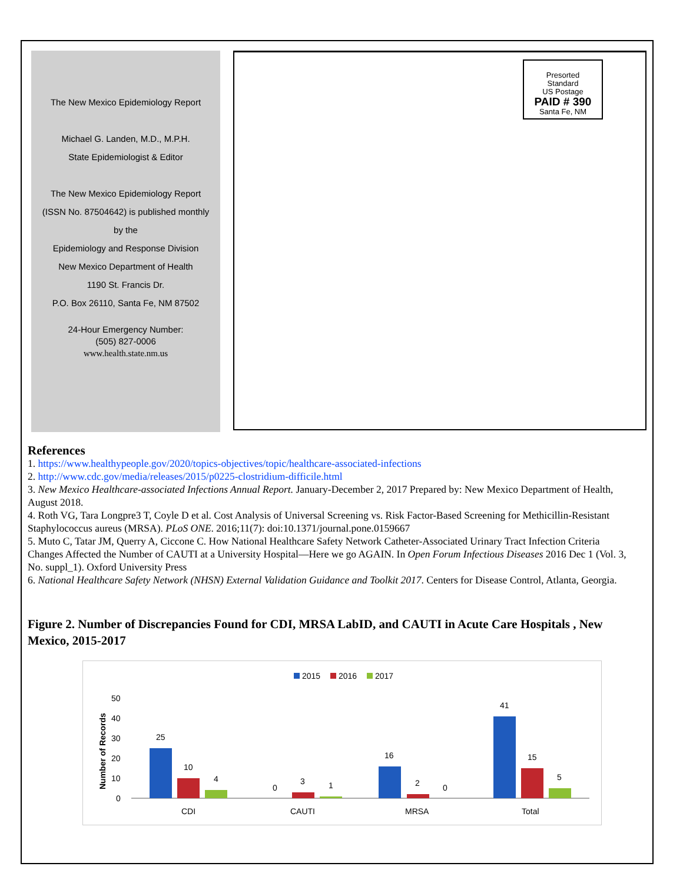The New Mexico Epidemiology Report
Michael G. Landen, M.D., M.P.H.
State Epidemiologist & Editor
The New Mexico Epidemiology Report
(ISSN No. 87504642) is published monthly
by the
Epidemiology and Response Division
New Mexico Department of Health
1190 St. Francis Dr.
P.O. Box 26110, Santa Fe, NM 87502
24-Hour Emergency Number:
(505) 827-0006
www.health.state.nm.us
Presorted
Standard
US Postage
PAID # 390
Santa Fe, NM
References
1. https://www.healthypeople.gov/2020/topics-objectives/topic/healthcare-associated-infections
2. http://www.cdc.gov/media/releases/2015/p0225-clostridium-difficile.html
3. New Mexico Healthcare-associated Infections Annual Report. January-December 2, 2017 Prepared by: New Mexico Department of Health, August 2018.
4. Roth VG, Tara Longpre3 T, Coyle D et al. Cost Analysis of Universal Screening vs. Risk Factor-Based Screening for Methicillin-Resistant Staphylococcus aureus (MRSA). PLoS ONE. 2016;11(7): doi:10.1371/journal.pone.0159667
5. Muto C, Tatar JM, Querry A, Ciccone C. How National Healthcare Safety Network Catheter-Associated Urinary Tract Infection Criteria Changes Affected the Number of CAUTI at a University Hospital—Here we go AGAIN. In Open Forum Infectious Diseases 2016 Dec 1 (Vol. 3, No. suppl_1). Oxford University Press
6. National Healthcare Safety Network (NHSN) External Validation Guidance and Toolkit 2017. Centers for Disease Control, Atlanta, Georgia.
Figure 2. Number of Discrepancies Found for CDI, MRSA LabID, and CAUTI in Acute Care Hospitals , New Mexico, 2015-2017
2015
2016
2017
50
40
30
20
10
0
Number of Records
25
10
4
0
3
1
16
2
0
41
15
5
CDI
CAUTI
MRSA
Total